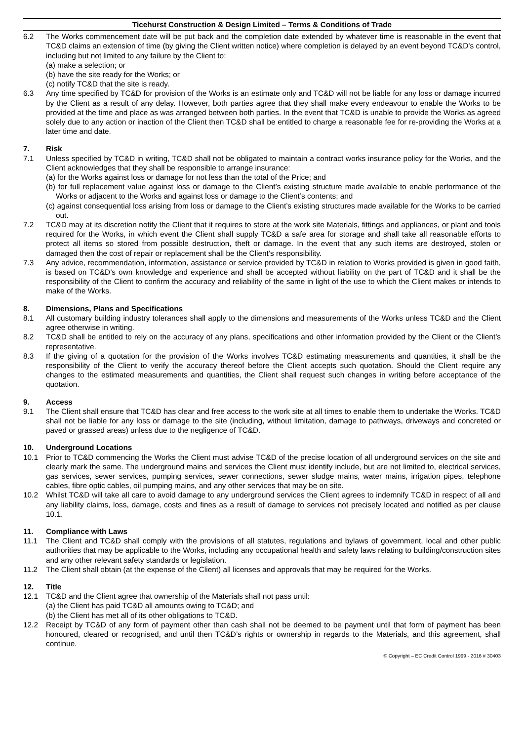Ticehurst Construction & Design Limited – Terms & Conditions of Trade
6.2 The Works commencement date will be put back and the completion date extended by whatever time is reasonable in the event that TC&D claims an extension of time (by giving the Client written notice) where completion is delayed by an event beyond TC&D’s control, including but not limited to any failure by the Client to:
(a) make a selection; or
(b) have the site ready for the Works; or
(c) notify TC&D that the site is ready.
6.3 Any time specified by TC&D for provision of the Works is an estimate only and TC&D will not be liable for any loss or damage incurred by the Client as a result of any delay. However, both parties agree that they shall make every endeavour to enable the Works to be provided at the time and place as was arranged between both parties. In the event that TC&D is unable to provide the Works as agreed solely due to any action or inaction of the Client then TC&D shall be entitled to charge a reasonable fee for re-providing the Works at a later time and date.
7. Risk
7.1 Unless specified by TC&D in writing, TC&D shall not be obligated to maintain a contract works insurance policy for the Works, and the Client acknowledges that they shall be responsible to arrange insurance:
(a) for the Works against loss or damage for not less than the total of the Price; and
(b) for full replacement value against loss or damage to the Client’s existing structure made available to enable performance of the Works or adjacent to the Works and against loss or damage to the Client’s contents; and
(c) against consequential loss arising from loss or damage to the Client’s existing structures made available for the Works to be carried out.
7.2 TC&D may at its discretion notify the Client that it requires to store at the work site Materials, fittings and appliances, or plant and tools required for the Works, in which event the Client shall supply TC&D a safe area for storage and shall take all reasonable efforts to protect all items so stored from possible destruction, theft or damage. In the event that any such items are destroyed, stolen or damaged then the cost of repair or replacement shall be the Client’s responsibility.
7.3 Any advice, recommendation, information, assistance or service provided by TC&D in relation to Works provided is given in good faith, is based on TC&D’s own knowledge and experience and shall be accepted without liability on the part of TC&D and it shall be the responsibility of the Client to confirm the accuracy and reliability of the same in light of the use to which the Client makes or intends to make of the Works.
8. Dimensions, Plans and Specifications
8.1 All customary building industry tolerances shall apply to the dimensions and measurements of the Works unless TC&D and the Client agree otherwise in writing.
8.2 TC&D shall be entitled to rely on the accuracy of any plans, specifications and other information provided by the Client or the Client’s representative.
8.3 If the giving of a quotation for the provision of the Works involves TC&D estimating measurements and quantities, it shall be the responsibility of the Client to verify the accuracy thereof before the Client accepts such quotation. Should the Client require any changes to the estimated measurements and quantities, the Client shall request such changes in writing before acceptance of the quotation.
9. Access
9.1 The Client shall ensure that TC&D has clear and free access to the work site at all times to enable them to undertake the Works. TC&D shall not be liable for any loss or damage to the site (including, without limitation, damage to pathways, driveways and concreted or paved or grassed areas) unless due to the negligence of TC&D.
10. Underground Locations
10.1 Prior to TC&D commencing the Works the Client must advise TC&D of the precise location of all underground services on the site and clearly mark the same. The underground mains and services the Client must identify include, but are not limited to, electrical services, gas services, sewer services, pumping services, sewer connections, sewer sludge mains, water mains, irrigation pipes, telephone cables, fibre optic cables, oil pumping mains, and any other services that may be on site.
10.2 Whilst TC&D will take all care to avoid damage to any underground services the Client agrees to indemnify TC&D in respect of all and any liability claims, loss, damage, costs and fines as a result of damage to services not precisely located and notified as per clause 10.1.
11. Compliance with Laws
11.1 The Client and TC&D shall comply with the provisions of all statutes, regulations and bylaws of government, local and other public authorities that may be applicable to the Works, including any occupational health and safety laws relating to building/construction sites and any other relevant safety standards or legislation.
11.2 The Client shall obtain (at the expense of the Client) all licenses and approvals that may be required for the Works.
12. Title
12.1 TC&D and the Client agree that ownership of the Materials shall not pass until:
(a) the Client has paid TC&D all amounts owing to TC&D; and
(b) the Client has met all of its other obligations to TC&D.
12.2 Receipt by TC&D of any form of payment other than cash shall not be deemed to be payment until that form of payment has been honoured, cleared or recognised, and until then TC&D’s rights or ownership in regards to the Materials, and this agreement, shall continue.
© Copyright – EC Credit Control 1999 - 2016 # 30403